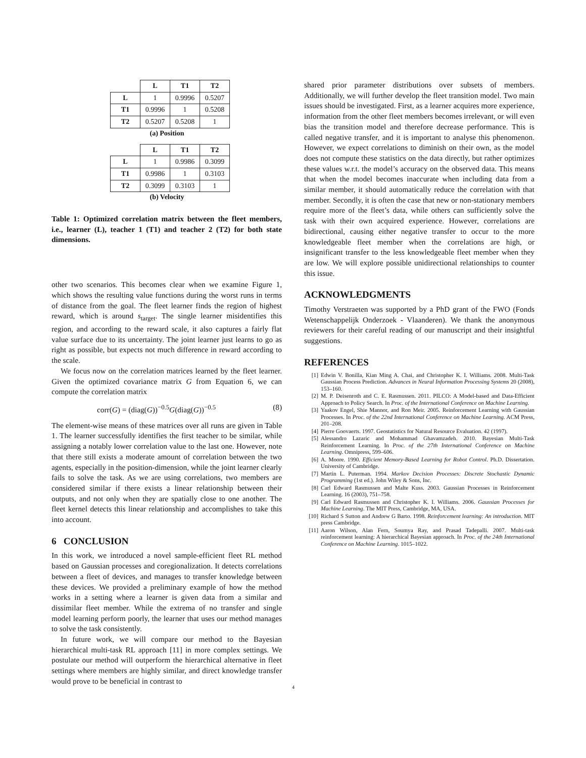| | L | T1 | T2 |
| --- | --- | --- | --- |
| L | 1 | 0.9996 | 0.5207 |
| T1 | 0.9996 | 1 | 0.5208 |
| T2 | 0.5207 | 0.5208 | 1 |
(a) Position
| | L | T1 | T2 |
| --- | --- | --- | --- |
| L | 1 | 0.9986 | 0.3099 |
| T1 | 0.9986 | 1 | 0.3103 |
| T2 | 0.3099 | 0.3103 | 1 |
(b) Velocity
Table 1: Optimized correlation matrix between the fleet members, i.e., learner (L), teacher 1 (T1) and teacher 2 (T2) for both state dimensions.
other two scenarios. This becomes clear when we examine Figure 1, which shows the resulting value functions during the worst runs in terms of distance from the goal. The fleet learner finds the region of highest reward, which is around s<sub>target</sub>. The single learner misidentifies this region, and according to the reward scale, it also captures a fairly flat value surface due to its uncertainty. The joint learner just learns to go as right as possible, but expects not much difference in reward according to the scale.
We focus now on the correlation matrices learned by the fleet learner. Given the optimized covariance matrix G from Equation 6, we can compute the correlation matrix
corr(G) = (diag(G))<sup>−0.5</sup>G(diag(G))<sup>−0.5</sup> (8)
The element-wise means of these matrices over all runs are given in Table 1. The learner successfully identifies the first teacher to be similar, while assigning a notably lower correlation value to the last one. However, note that there still exists a moderate amount of correlation between the two agents, especially in the position-dimension, while the joint learner clearly fails to solve the task. As we are using correlations, two members are considered similar if there exists a linear relationship between their outputs, and not only when they are spatially close to one another. The fleet kernel detects this linear relationship and accomplishes to take this into account.
6 CONCLUSION
In this work, we introduced a novel sample-efficient fleet RL method based on Gaussian processes and coregionalization. It detects correlations between a fleet of devices, and manages to transfer knowledge between these devices. We provided a preliminary example of how the method works in a setting where a learner is given data from a similar and dissimilar fleet member. While the extrema of no transfer and single model learning perform poorly, the learner that uses our method manages to solve the task consistently.
In future work, we will compare our method to the Bayesian hierarchical multi-task RL approach [11] in more complex settings. We postulate our method will outperform the hierarchical alternative in fleet settings where members are highly similar, and direct knowledge transfer would prove to be beneficial in contrast to
shared prior parameter distributions over subsets of members. Additionally, we will further develop the fleet transition model. Two main issues should be investigated. First, as a learner acquires more experience, information from the other fleet members becomes irrelevant, or will even bias the transition model and therefore decrease performance. This is called negative transfer, and it is important to analyse this phenomenon. However, we expect correlations to diminish on their own, as the model does not compute these statistics on the data directly, but rather optimizes these values w.r.t. the model’s accuracy on the observed data. This means that when the model becomes inaccurate when including data from a similar member, it should automatically reduce the correlation with that member. Secondly, it is often the case that new or non-stationary members require more of the fleet’s data, while others can sufficiently solve the task with their own acquired experience. However, correlations are bidirectional, causing either negative transfer to occur to the more knowledgeable fleet member when the correlations are high, or insignificant transfer to the less knowledgeable fleet member when they are low. We will explore possible unidirectional relationships to counter this issue.
ACKNOWLEDGMENTS
Timothy Verstraeten was supported by a PhD grant of the FWO (Fonds Wetenschappelijk Onderzoek - Vlaanderen). We thank the anonymous reviewers for their careful reading of our manuscript and their insightful suggestions.
REFERENCES
[1] Edwin V. Bonilla, Kian Ming A. Chai, and Christopher K. I. Williams. 2008. Multi-Task Gaussian Process Prediction. Advances in Neural Information Processing Systems 20 (2008), 153–160.
[2] M. P. Deisenroth and C. E. Rasmussen. 2011. PILCO: A Model-based and Data-Efficient Approach to Policy Search. In Proc. of the International Conference on Machine Learning.
[3] Yaakov Engel, Shie Mannor, and Ron Meir. 2005. Reinforcement Learning with Gaussian Processes. In Proc. of the 22nd International Conference on Machine Learning. ACM Press, 201–208.
[4] Pierre Goovaerts. 1997. Geostatistics for Natural Resource Evaluation. 42 (1997).
[5] Alessandro Lazaric and Mohammad Ghavamzadeh. 2010. Bayesian Multi-Task Reinforcement Learning. In Proc. of the 27th International Conference on Machine Learning. Omnipress, 599–606.
[6] A. Moore. 1990. Efficient Memory-Based Learning for Robot Control. Ph.D. Dissertation. University of Cambridge.
[7] Martin L. Puterman. 1994. Markov Decision Processes: Discrete Stochastic Dynamic Programming (1st ed.). John Wiley & Sons, Inc.
[8] Carl Edward Rasmussen and Malte Kuss. 2003. Gaussian Processes in Reinforcement Learning. 16 (2003), 751–758.
[9] Carl Edward Rasmussen and Christopher K. I. Williams. 2006. Gaussian Processes for Machine Learning. The MIT Press, Cambridge, MA, USA.
[10] Richard S Sutton and Andrew G Barto. 1998. Reinforcement learning: An introduction. MIT press Cambridge.
[11] Aaron Wilson, Alan Fern, Soumya Ray, and Prasad Tadepalli. 2007. Multi-task reinforcement learning: A hierarchical Bayesian approach. In Proc. of the 24th International Conference on Machine Learning. 1015–1022.
4